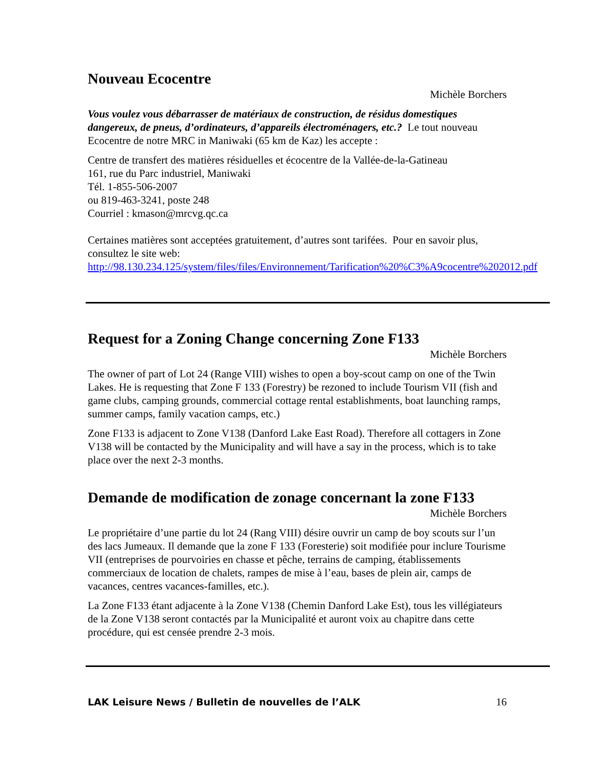Nouveau Ecocentre
Michèle Borchers
Vous voulez vous débarrasser de matériaux de construction, de résidus domestiques dangereux, de pneus, d’ordinateurs, d’appareils électroménagers, etc.? Le tout nouveau Ecocentre de notre MRC in Maniwaki (65 km de Kaz) les accepte :
Centre de transfert des matières résiduelles et écocentre de la Vallée-de-la-Gatineau
161, rue du Parc industriel, Maniwaki
Tél. 1-855-506-2007
ou 819-463-3241, poste 248
Courriel : kmason@mrcvg.qc.ca
Certaines matières sont acceptées gratuitement, d’autres sont tarifées. Pour en savoir plus, consultez le site web:
http://98.130.234.125/system/files/files/Environnement/Tarification%20%C3%A9cocentre%202012.pdf
Request for a Zoning Change concerning Zone F133
Michèle Borchers
The owner of part of Lot 24 (Range VIII) wishes to open a boy-scout camp on one of the Twin Lakes. He is requesting that Zone F 133 (Forestry) be rezoned to include Tourism VII (fish and game clubs, camping grounds, commercial cottage rental establishments, boat launching ramps, summer camps, family vacation camps, etc.)
Zone F133 is adjacent to Zone V138 (Danford Lake East Road). Therefore all cottagers in Zone V138 will be contacted by the Municipality and will have a say in the process, which is to take place over the next 2-3 months.
Demande de modification de zonage concernant la zone F133
Michèle Borchers
Le propriétaire d’une partie du lot 24 (Rang VIII) désire ouvrir un camp de boy scouts sur l’un des lacs Jumeaux. Il demande que la zone F 133 (Foresterie) soit modifiée pour inclure Tourisme VII (entreprises de pourvoiries en chasse et pêche, terrains de camping, établissements commerciaux de location de chalets, rampes de mise à l’eau, bases de plein air, camps de vacances, centres vacances-familles, etc.).
La Zone F133 étant adjacente à la Zone V138 (Chemin Danford Lake Est), tous les villégiateurs de la Zone V138 seront contactés par la Municipalité et auront voix au chapitre dans cette procédure, qui est censée prendre 2-3 mois.
LAK Leisure News / Bulletin de nouvelles de l’ALK 16